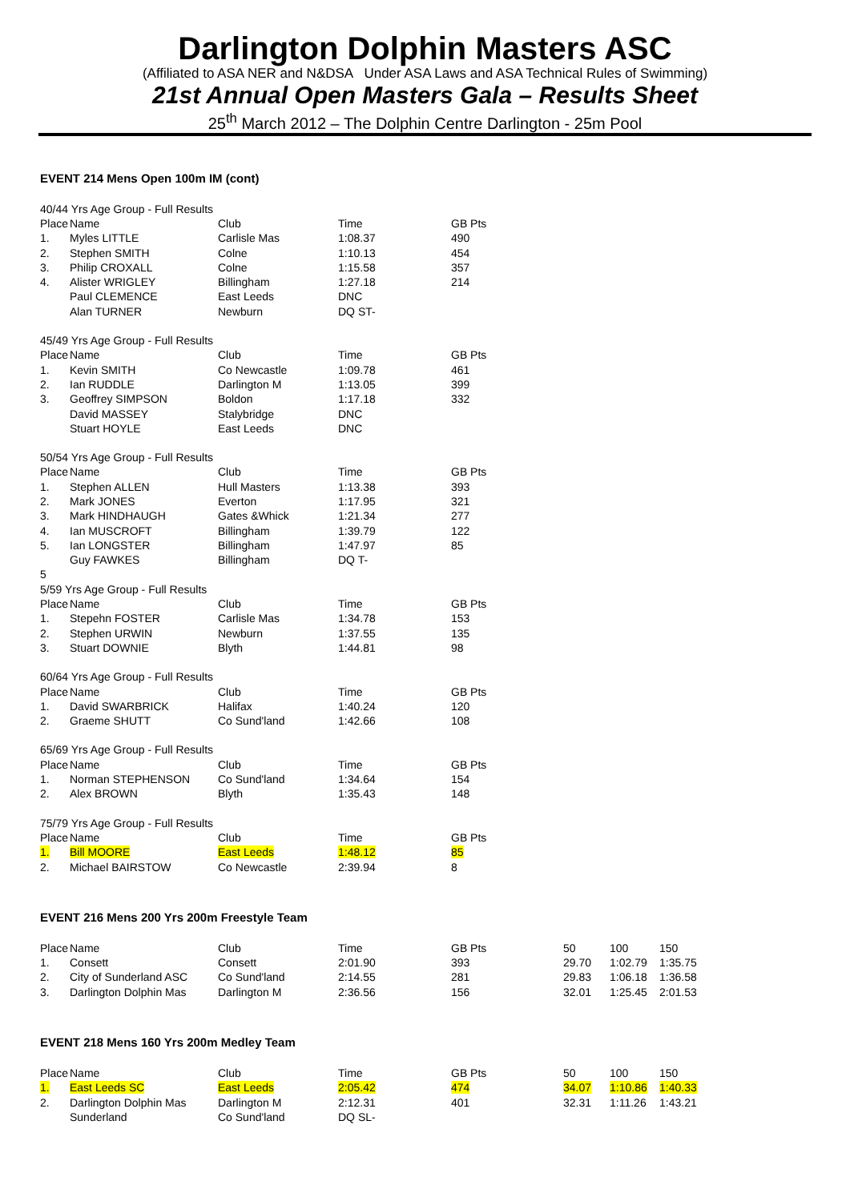Darlington Dolphin Masters ASC
(Affiliated to ASA NER and N&DSA Under ASA Laws and ASA Technical Rules of Swimming)
21st Annual Open Masters Gala – Results Sheet
25<sup>th</sup> March 2012 – The Dolphin Centre Darlington - 25m Pool
EVENT 214 Mens Open 100m IM (cont)
| 40/44 Yrs Age Group - Full Results | | | | |
| Place | Name | Club | Time | GB Pts |
| 1. | Myles LITTLE | Carlisle Mas | 1:08.37 | 490 |
| 2. | Stephen SMITH | Colne | 1:10.13 | 454 |
| 3. | Philip CROXALL | Colne | 1:15.58 | 357 |
| 4. | Alister WRIGLEY | Billingham | 1:27.18 | 214 |
| | Paul CLEMENCE | East Leeds | DNC | |
| | Alan TURNER | Newburn | DQ ST- | |
| 45/49 Yrs Age Group - Full Results | | | | |
| Place | Name | Club | Time | GB Pts |
| 1. | Kevin SMITH | Co Newcastle | 1:09.78 | 461 |
| 2. | Ian RUDDLE | Darlington M | 1:13.05 | 399 |
| 3. | Geoffrey SIMPSON | Boldon | 1:17.18 | 332 |
| | David MASSEY | Stalybridge | DNC | |
| | Stuart HOYLE | East Leeds | DNC | |
| 50/54 Yrs Age Group - Full Results | | | | |
| Place | Name | Club | Time | GB Pts |
| 1. | Stephen ALLEN | Hull Masters | 1:13.38 | 393 |
| 2. | Mark JONES | Everton | 1:17.95 | 321 |
| 3. | Mark HINDHAUGH | Gates &Whick | 1:21.34 | 277 |
| 4. | Ian MUSCROFT | Billingham | 1:39.79 | 122 |
| 5. | Ian LONGSTER | Billingham | 1:47.97 | 85 |
| | Guy FAWKES | Billingham | DQ T- | |
| 5 | | | | |
| 5/59 Yrs Age Group - Full Results | | | | |
| Place | Name | Club | Time | GB Pts |
| 1. | Stepehn FOSTER | Carlisle Mas | 1:34.78 | 153 |
| 2. | Stephen URWIN | Newburn | 1:37.55 | 135 |
| 3. | Stuart DOWNIE | Blyth | 1:44.81 | 98 |
| 60/64 Yrs Age Group - Full Results | | | | |
| Place | Name | Club | Time | GB Pts |
| 1. | David SWARBRICK | Halifax | 1:40.24 | 120 |
| 2. | Graeme SHUTT | Co Sund'land | 1:42.66 | 108 |
| 65/69 Yrs Age Group - Full Results | | | | |
| Place | Name | Club | Time | GB Pts |
| 1. | Norman STEPHENSON | Co Sund'land | 1:34.64 | 154 |
| 2. | Alex BROWN | Blyth | 1:35.43 | 148 |
| 75/79 Yrs Age Group - Full Results | | | | |
| Place | Name | Club | Time | GB Pts |
| 1. | Bill MOORE | East Leeds | 1:48.12 | 85 |
| 2. | Michael BAIRSTOW | Co Newcastle | 2:39.94 | 8 |
EVENT 216 Mens 200 Yrs 200m Freestyle Team
| Place | Name | Club | Time | GB Pts | 50 | 100 | 150 |
| 1. | Consett | Consett | 2:01.90 | 393 | 29.70 | 1:02.79 | 1:35.75 |
| 2. | City of Sunderland ASC | Co Sund'land | 2:14.55 | 281 | 29.83 | 1:06.18 | 1:36.58 |
| 3. | Darlington Dolphin Mas | Darlington M | 2:36.56 | 156 | 32.01 | 1:25.45 | 2:01.53 |
EVENT 218 Mens 160 Yrs 200m Medley Team
| Place | Name | Club | Time | GB Pts | 50 | 100 | 150 |
| 1. | East Leeds SC | East Leeds | 2:05.42 | 474 | 34.07 | 1:10.86 | 1:40.33 |
| 2. | Darlington Dolphin Mas | Darlington M | 2:12.31 | 401 | 32.31 | 1:11.26 | 1:43.21 |
| | Sunderland | Co Sund'land | DQ SL- | | | | |